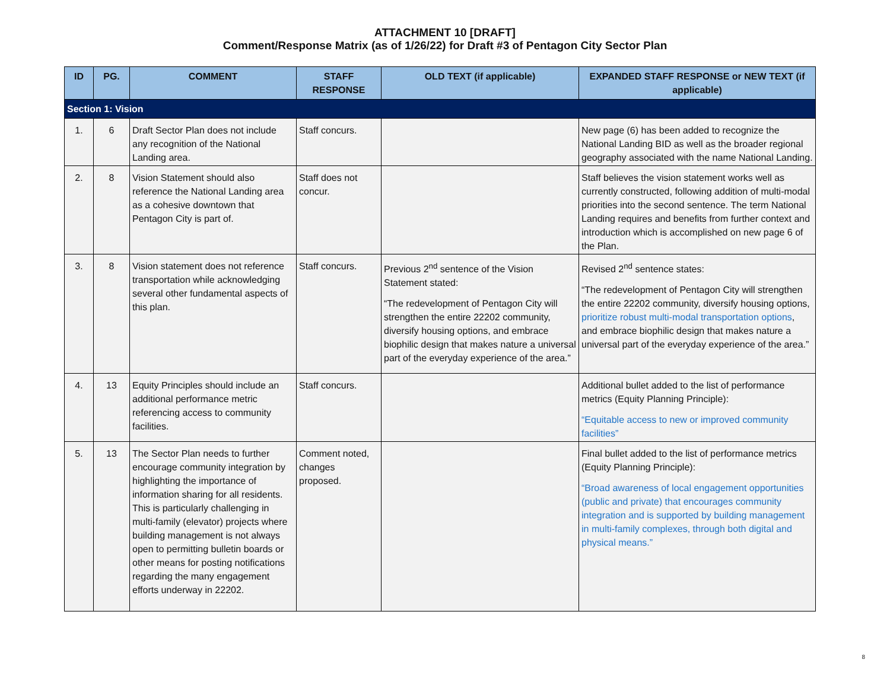ATTACHMENT 10 [DRAFT]
Comment/Response Matrix (as of 1/26/22) for Draft #3 of Pentagon City Sector Plan
| ID | PG. | COMMENT | STAFF RESPONSE | OLD TEXT (if applicable) | EXPANDED STAFF RESPONSE or NEW TEXT (if applicable) |
| --- | --- | --- | --- | --- | --- |
| Section 1: Vision | | | | | |
| 1. | 6 | Draft Sector Plan does not include any recognition of the National Landing area. | Staff concurs. | | New page (6) has been added to recognize the National Landing BID as well as the broader regional geography associated with the name National Landing. |
| 2. | 8 | Vision Statement should also reference the National Landing area as a cohesive downtown that Pentagon City is part of. | Staff does not concur. | | Staff believes the vision statement works well as currently constructed, following addition of multi-modal priorities into the second sentence. The term National Landing requires and benefits from further context and introduction which is accomplished on new page 6 of the Plan. |
| 3. | 8 | Vision statement does not reference transportation while acknowledging several other fundamental aspects of this plan. | Staff concurs. | Previous 2<sup>nd</sup> sentence of the Vision Statement stated: “The redevelopment of Pentagon City will strengthen the entire 22202 community, diversify housing options, and embrace biophilic design that makes nature a universal part of the everyday experience of the area.” | Revised 2<sup>nd</sup> sentence states: “The redevelopment of Pentagon City will strengthen the entire 22202 community, diversify housing options, prioritize robust multi-modal transportation options , and embrace biophilic design that makes nature a universal part of the everyday experience of the area.” |
| 4. | 13 | Equity Principles should include an additional performance metric referencing access to community facilities. | Staff concurs. | | Additional bullet added to the list of performance metrics (Equity Planning Principle): “Equitable access to new or improved community facilities” |
| 5. | 13 | The Sector Plan needs to further encourage community integration by highlighting the importance of information sharing for all residents. This is particularly challenging in multi-family (elevator) projects where building management is not always open to permitting bulletin boards or other means for posting notifications regarding the many engagement efforts underway in 22202. | Comment noted, changes proposed. | | Final bullet added to the list of performance metrics (Equity Planning Principle): “Broad awareness of local engagement opportunities (public and private) that encourages community integration and is supported by building management in multi-family complexes, through both digital and physical means.” |
8